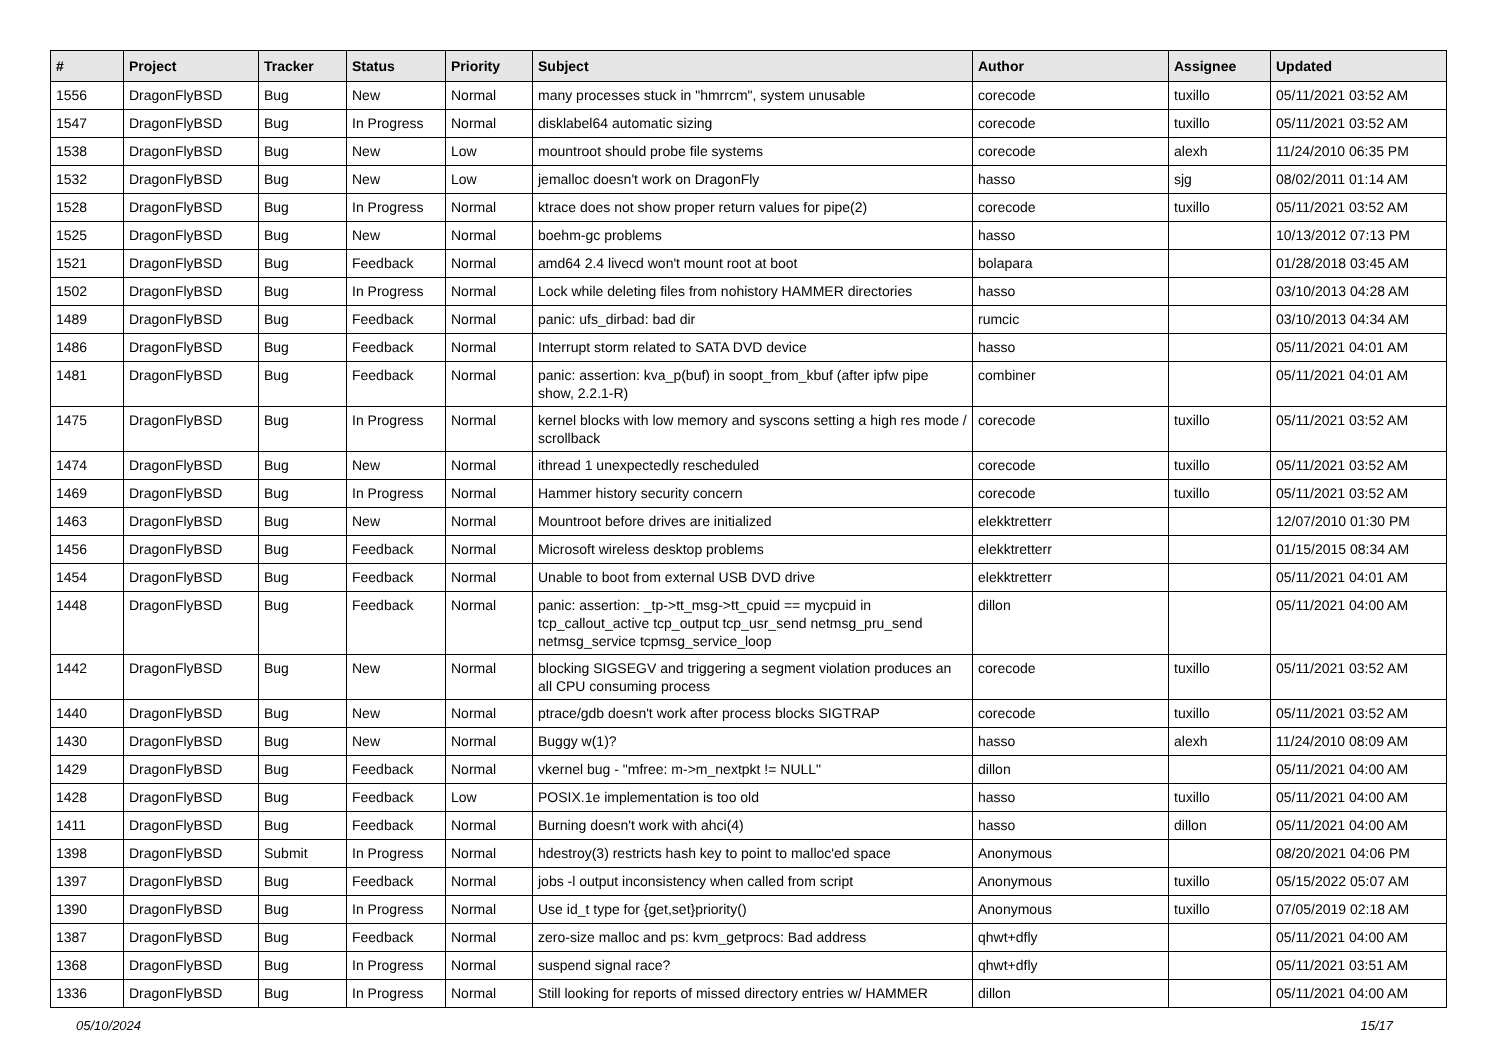| # | Project | Tracker | Status | Priority | Subject | Author | Assignee | Updated |
| --- | --- | --- | --- | --- | --- | --- | --- | --- |
| 1556 | DragonFlyBSD | Bug | New | Normal | many processes stuck in "hmrrcm", system unusable | corecode | tuxillo | 05/11/2021 03:52 AM |
| 1547 | DragonFlyBSD | Bug | In Progress | Normal | disklabel64 automatic sizing | corecode | tuxillo | 05/11/2021 03:52 AM |
| 1538 | DragonFlyBSD | Bug | New | Low | mountroot should probe file systems | corecode | alexh | 11/24/2010 06:35 PM |
| 1532 | DragonFlyBSD | Bug | New | Low | jemalloc doesn't work on DragonFly | hasso | sjg | 08/02/2011 01:14 AM |
| 1528 | DragonFlyBSD | Bug | In Progress | Normal | ktrace does not show proper return values for pipe(2) | corecode | tuxillo | 05/11/2021 03:52 AM |
| 1525 | DragonFlyBSD | Bug | New | Normal | boehm-gc problems | hasso | | 10/13/2012 07:13 PM |
| 1521 | DragonFlyBSD | Bug | Feedback | Normal | amd64 2.4 livecd won't mount root at boot | bolapara | | 01/28/2018 03:45 AM |
| 1502 | DragonFlyBSD | Bug | In Progress | Normal | Lock while deleting files from nohistory HAMMER directories | hasso | | 03/10/2013 04:28 AM |
| 1489 | DragonFlyBSD | Bug | Feedback | Normal | panic: ufs_dirbad: bad dir | rumcic | | 03/10/2013 04:34 AM |
| 1486 | DragonFlyBSD | Bug | Feedback | Normal | Interrupt storm related to SATA DVD device | hasso | | 05/11/2021 04:01 AM |
| 1481 | DragonFlyBSD | Bug | Feedback | Normal | panic: assertion: kva_p(buf) in soopt_from_kbuf (after ipfw pipe show, 2.2.1-R) | combiner | | 05/11/2021 04:01 AM |
| 1475 | DragonFlyBSD | Bug | In Progress | Normal | kernel blocks with low memory and syscons setting a high res mode / scrollback | corecode | tuxillo | 05/11/2021 03:52 AM |
| 1474 | DragonFlyBSD | Bug | New | Normal | ithread 1 unexpectedly rescheduled | corecode | tuxillo | 05/11/2021 03:52 AM |
| 1469 | DragonFlyBSD | Bug | In Progress | Normal | Hammer history security concern | corecode | tuxillo | 05/11/2021 03:52 AM |
| 1463 | DragonFlyBSD | Bug | New | Normal | Mountroot before drives are initialized | elekktretterr | | 12/07/2010 01:30 PM |
| 1456 | DragonFlyBSD | Bug | Feedback | Normal | Microsoft wireless desktop problems | elekktretterr | | 01/15/2015 08:34 AM |
| 1454 | DragonFlyBSD | Bug | Feedback | Normal | Unable to boot from external USB DVD drive | elekktretterr | | 05/11/2021 04:01 AM |
| 1448 | DragonFlyBSD | Bug | Feedback | Normal | panic: assertion: _tp->tt_msg->tt_cpuid == mycpuid in tcp_callout_active tcp_output tcp_usr_send netmsg_pru_send netmsg_service tcpmsg_service_loop | dillon | | 05/11/2021 04:00 AM |
| 1442 | DragonFlyBSD | Bug | New | Normal | blocking SIGSEGV and triggering a segment violation produces an all CPU consuming process | corecode | tuxillo | 05/11/2021 03:52 AM |
| 1440 | DragonFlyBSD | Bug | New | Normal | ptrace/gdb doesn't work after process blocks SIGTRAP | corecode | tuxillo | 05/11/2021 03:52 AM |
| 1430 | DragonFlyBSD | Bug | New | Normal | Buggy w(1)? | hasso | alexh | 11/24/2010 08:09 AM |
| 1429 | DragonFlyBSD | Bug | Feedback | Normal | vkernel bug - "mfree: m->m_nextpkt != NULL" | dillon | | 05/11/2021 04:00 AM |
| 1428 | DragonFlyBSD | Bug | Feedback | Low | POSIX.1e implementation is too old | hasso | tuxillo | 05/11/2021 04:00 AM |
| 1411 | DragonFlyBSD | Bug | Feedback | Normal | Burning doesn't work with ahci(4) | hasso | dillon | 05/11/2021 04:00 AM |
| 1398 | DragonFlyBSD | Submit | In Progress | Normal | hdestroy(3) restricts hash key to point to malloc'ed space | Anonymous | | 08/20/2021 04:06 PM |
| 1397 | DragonFlyBSD | Bug | Feedback | Normal | jobs -l output inconsistency when called from script | Anonymous | tuxillo | 05/15/2022 05:07 AM |
| 1390 | DragonFlyBSD | Bug | In Progress | Normal | Use id_t type for {get,set}priority() | Anonymous | tuxillo | 07/05/2019 02:18 AM |
| 1387 | DragonFlyBSD | Bug | Feedback | Normal | zero-size malloc and ps: kvm_getprocs: Bad address | qhwt+dfly | | 05/11/2021 04:00 AM |
| 1368 | DragonFlyBSD | Bug | In Progress | Normal | suspend signal race? | qhwt+dfly | | 05/11/2021 03:51 AM |
| 1336 | DragonFlyBSD | Bug | In Progress | Normal | Still looking for reports of missed directory entries w/ HAMMER | dillon | | 05/11/2021 04:00 AM |
05/10/2024 15/17